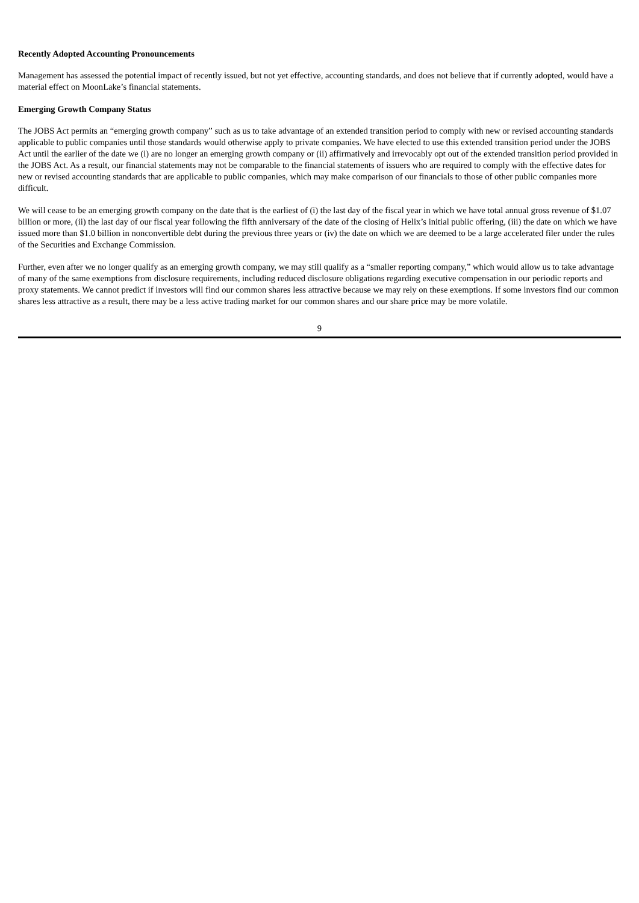Recently Adopted Accounting Pronouncements
Management has assessed the potential impact of recently issued, but not yet effective, accounting standards, and does not believe that if currently adopted, would have a material effect on MoonLake’s financial statements.
Emerging Growth Company Status
The JOBS Act permits an “emerging growth company” such as us to take advantage of an extended transition period to comply with new or revised accounting standards applicable to public companies until those standards would otherwise apply to private companies. We have elected to use this extended transition period under the JOBS Act until the earlier of the date we (i) are no longer an emerging growth company or (ii) affirmatively and irrevocably opt out of the extended transition period provided in the JOBS Act. As a result, our financial statements may not be comparable to the financial statements of issuers who are required to comply with the effective dates for new or revised accounting standards that are applicable to public companies, which may make comparison of our financials to those of other public companies more difficult.
We will cease to be an emerging growth company on the date that is the earliest of (i) the last day of the fiscal year in which we have total annual gross revenue of $1.07 billion or more, (ii) the last day of our fiscal year following the fifth anniversary of the date of the closing of Helix’s initial public offering, (iii) the date on which we have issued more than $1.0 billion in nonconvertible debt during the previous three years or (iv) the date on which we are deemed to be a large accelerated filer under the rules of the Securities and Exchange Commission.
Further, even after we no longer qualify as an emerging growth company, we may still qualify as a “smaller reporting company,” which would allow us to take advantage of many of the same exemptions from disclosure requirements, including reduced disclosure obligations regarding executive compensation in our periodic reports and proxy statements. We cannot predict if investors will find our common shares less attractive because we may rely on these exemptions. If some investors find our common shares less attractive as a result, there may be a less active trading market for our common shares and our share price may be more volatile.
9